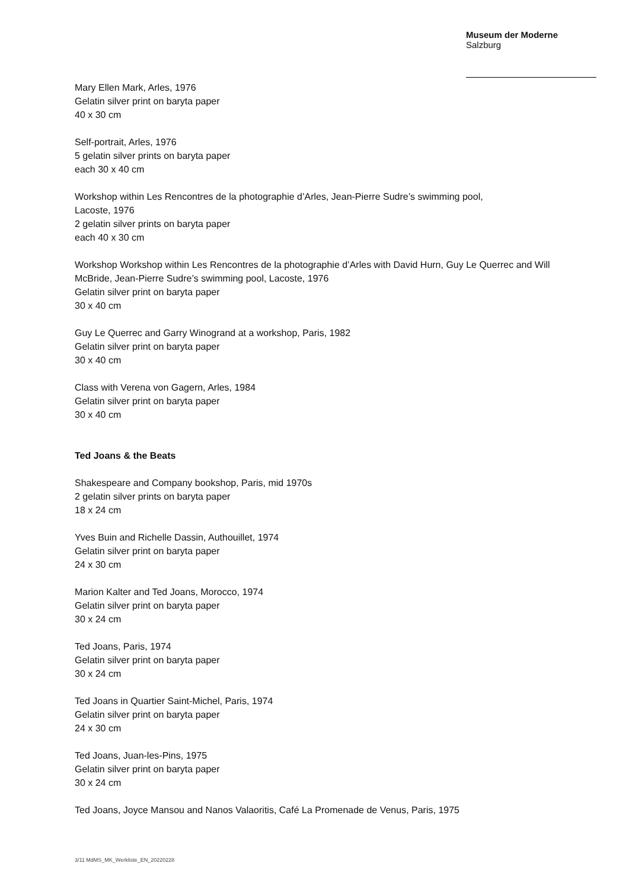Museum der Moderne
Salzburg
Mary Ellen Mark, Arles, 1976
Gelatin silver print on baryta paper
40 x 30 cm
Self-portrait, Arles, 1976
5 gelatin silver prints on baryta paper
each 30 x 40 cm
Workshop within Les Rencontres de la photographie d’Arles, Jean-Pierre Sudre’s swimming pool,
Lacoste, 1976
2 gelatin silver prints on baryta paper
each 40 x 30 cm
Workshop Workshop within Les Rencontres de la photographie d’Arles with David Hurn, Guy Le Querrec and Will McBride, Jean-Pierre Sudre’s swimming pool, Lacoste, 1976
Gelatin silver print on baryta paper
30 x 40 cm
Guy Le Querrec and Garry Winogrand at a workshop, Paris, 1982
Gelatin silver print on baryta paper
30 x 40 cm
Class with Verena von Gagern, Arles, 1984
Gelatin silver print on baryta paper
30 x 40 cm
Ted Joans & the Beats
Shakespeare and Company bookshop, Paris, mid 1970s
2 gelatin silver prints on baryta paper
18 x 24 cm
Yves Buin and Richelle Dassin, Authouillet, 1974
Gelatin silver print on baryta paper
24 x 30 cm
Marion Kalter and Ted Joans, Morocco, 1974
Gelatin silver print on baryta paper
30 x 24 cm
Ted Joans, Paris, 1974
Gelatin silver print on baryta paper
30 x 24 cm
Ted Joans in Quartier Saint-Michel, Paris, 1974
Gelatin silver print on baryta paper
24 x 30 cm
Ted Joans, Juan-les-Pins, 1975
Gelatin silver print on baryta paper
30 x 24 cm
Ted Joans, Joyce Mansou and Nanos Valaoritis, Café La Promenade de Venus, Paris, 1975
3/11 MdMS_MK_Werkliste_EN_20220228